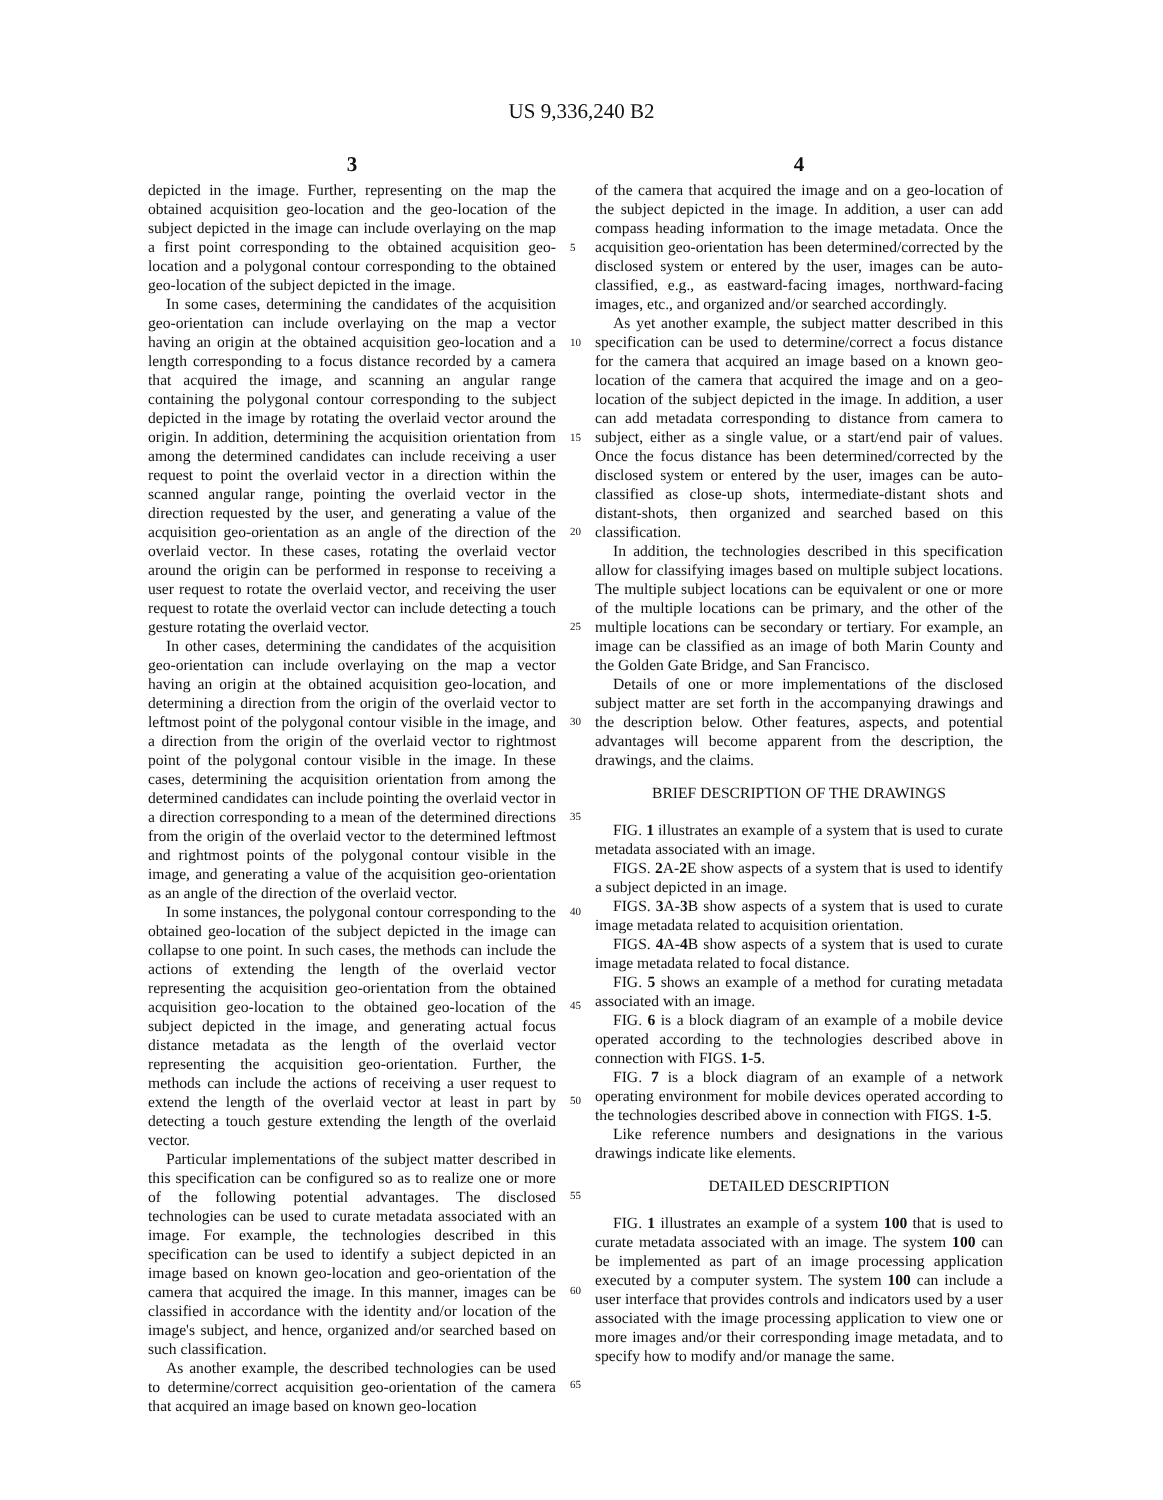US 9,336,240 B2
3
depicted in the image. Further, representing on the map the obtained acquisition geo-location and the geo-location of the subject depicted in the image can include overlaying on the map a first point corresponding to the obtained acquisition geo-location and a polygonal contour corresponding to the obtained geo-location of the subject depicted in the image.
In some cases, determining the candidates of the acquisition geo-orientation can include overlaying on the map a vector having an origin at the obtained acquisition geo-location and a length corresponding to a focus distance recorded by a camera that acquired the image, and scanning an angular range containing the polygonal contour corresponding to the subject depicted in the image by rotating the overlaid vector around the origin. In addition, determining the acquisition orientation from among the determined candidates can include receiving a user request to point the overlaid vector in a direction within the scanned angular range, pointing the overlaid vector in the direction requested by the user, and generating a value of the acquisition geo-orientation as an angle of the direction of the overlaid vector. In these cases, rotating the overlaid vector around the origin can be performed in response to receiving a user request to rotate the overlaid vector, and receiving the user request to rotate the overlaid vector can include detecting a touch gesture rotating the overlaid vector.
In other cases, determining the candidates of the acquisition geo-orientation can include overlaying on the map a vector having an origin at the obtained acquisition geo-location, and determining a direction from the origin of the overlaid vector to leftmost point of the polygonal contour visible in the image, and a direction from the origin of the overlaid vector to rightmost point of the polygonal contour visible in the image. In these cases, determining the acquisition orientation from among the determined candidates can include pointing the overlaid vector in a direction corresponding to a mean of the determined directions from the origin of the overlaid vector to the determined leftmost and rightmost points of the polygonal contour visible in the image, and generating a value of the acquisition geo-orientation as an angle of the direction of the overlaid vector.
In some instances, the polygonal contour corresponding to the obtained geo-location of the subject depicted in the image can collapse to one point. In such cases, the methods can include the actions of extending the length of the overlaid vector representing the acquisition geo-orientation from the obtained acquisition geo-location to the obtained geo-location of the subject depicted in the image, and generating actual focus distance metadata as the length of the overlaid vector representing the acquisition geo-orientation. Further, the methods can include the actions of receiving a user request to extend the length of the overlaid vector at least in part by detecting a touch gesture extending the length of the overlaid vector.
Particular implementations of the subject matter described in this specification can be configured so as to realize one or more of the following potential advantages. The disclosed technologies can be used to curate metadata associated with an image. For example, the technologies described in this specification can be used to identify a subject depicted in an image based on known geo-location and geo-orientation of the camera that acquired the image. In this manner, images can be classified in accordance with the identity and/or location of the image's subject, and hence, organized and/or searched based on such classification.
As another example, the described technologies can be used to determine/correct acquisition geo-orientation of the camera that acquired an image based on known geo-location
4
of the camera that acquired the image and on a geo-location of the subject depicted in the image. In addition, a user can add compass heading information to the image metadata. Once the acquisition geo-orientation has been determined/corrected by the disclosed system or entered by the user, images can be auto-classified, e.g., as eastward-facing images, northward-facing images, etc., and organized and/or searched accordingly.
As yet another example, the subject matter described in this specification can be used to determine/correct a focus distance for the camera that acquired an image based on a known geo-location of the camera that acquired the image and on a geo-location of the subject depicted in the image. In addition, a user can add metadata corresponding to distance from camera to subject, either as a single value, or a start/end pair of values. Once the focus distance has been determined/corrected by the disclosed system or entered by the user, images can be auto-classified as close-up shots, intermediate-distant shots and distant-shots, then organized and searched based on this classification.
In addition, the technologies described in this specification allow for classifying images based on multiple subject locations. The multiple subject locations can be equivalent or one or more of the multiple locations can be primary, and the other of the multiple locations can be secondary or tertiary. For example, an image can be classified as an image of both Marin County and the Golden Gate Bridge, and San Francisco.
Details of one or more implementations of the disclosed subject matter are set forth in the accompanying drawings and the description below. Other features, aspects, and potential advantages will become apparent from the description, the drawings, and the claims.
BRIEF DESCRIPTION OF THE DRAWINGS
FIG. 1 illustrates an example of a system that is used to curate metadata associated with an image.
FIGS. 2 A-2 E show aspects of a system that is used to identify a subject depicted in an image.
FIGS. 3 A-3 B show aspects of a system that is used to curate image metadata related to acquisition orientation.
FIGS. 4 A-4 B show aspects of a system that is used to curate image metadata related to focal distance.
FIG. 5 shows an example of a method for curating metadata associated with an image.
FIG. 6 is a block diagram of an example of a mobile device operated according to the technologies described above in connection with FIGS. 1-5.
FIG. 7 is a block diagram of an example of a network operating environment for mobile devices operated according to the technologies described above in connection with FIGS. 1-5.
Like reference numbers and designations in the various drawings indicate like elements.
DETAILED DESCRIPTION
FIG. 1 illustrates an example of a system 100 that is used to curate metadata associated with an image. The system 100 can be implemented as part of an image processing application executed by a computer system. The system 100 can include a user interface that provides controls and indicators used by a user associated with the image processing application to view one or more images and/or their corresponding image metadata, and to specify how to modify and/or manage the same.
5
10
15
20
25
30
35
40
45
50
55
60
65